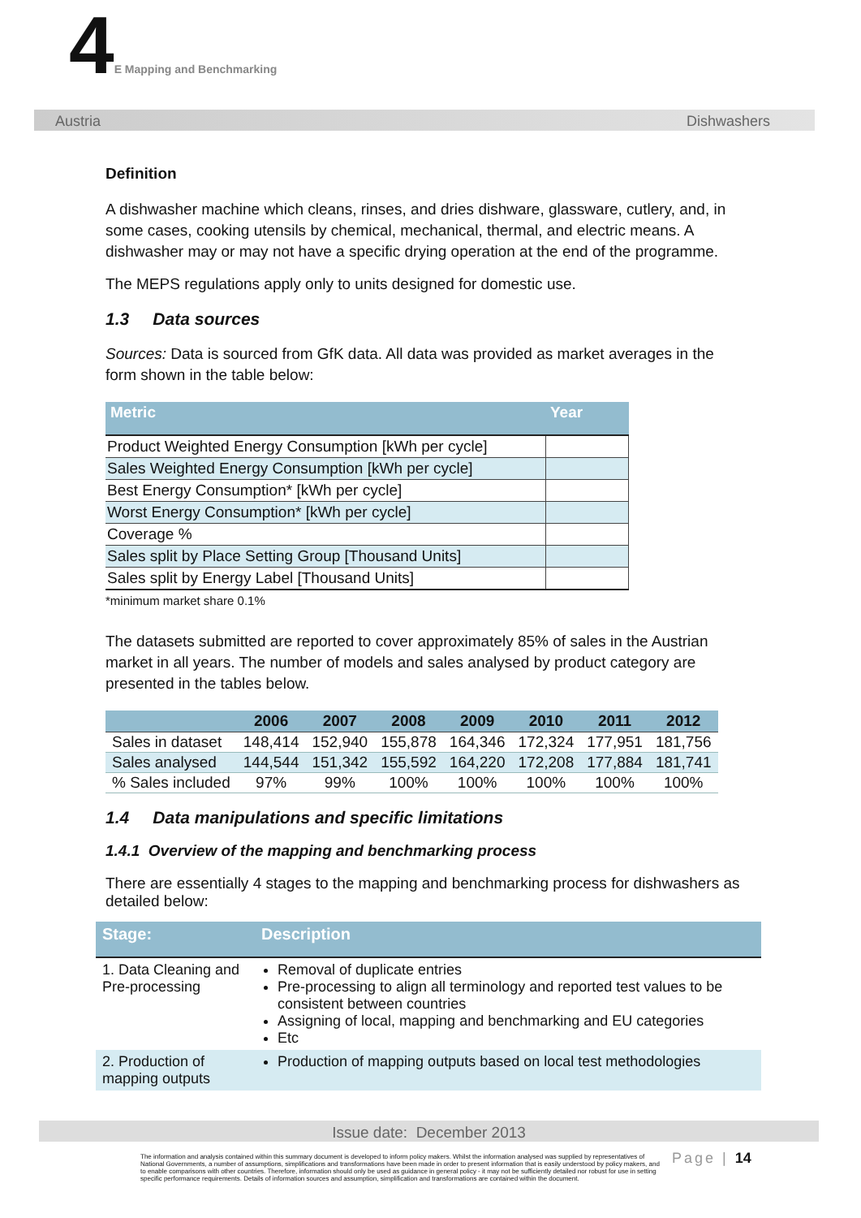4E Mapping and Benchmarking
Austria Dishwashers
Definition
A dishwasher machine which cleans, rinses, and dries dishware, glassware, cutlery, and, in some cases, cooking utensils by chemical, mechanical, thermal, and electric means. A dishwasher may or may not have a specific drying operation at the end of the programme.
The MEPS regulations apply only to units designed for domestic use.
1.3 Data sources
Sources: Data is sourced from GfK data. All data was provided as market averages in the form shown in the table below:
| Metric | Year |
| --- | --- |
| Product Weighted Energy Consumption [kWh per cycle] | |
| Sales Weighted Energy Consumption [kWh per cycle] | |
| Best Energy Consumption* [kWh per cycle] | |
| Worst Energy Consumption* [kWh per cycle] | |
| Coverage % | |
| Sales split by Place Setting Group [Thousand Units] | |
| Sales split by Energy Label [Thousand Units] | |
*minimum market share 0.1%
The datasets submitted are reported to cover approximately 85% of sales in the Austrian market in all years. The number of models and sales analysed by product category are presented in the tables below.
| | 2006 | 2007 | 2008 | 2009 | 2010 | 2011 | 2012 |
| --- | --- | --- | --- | --- | --- | --- | --- |
| Sales in dataset | 148,414 | 152,940 | 155,878 | 164,346 | 172,324 | 177,951 | 181,756 |
| Sales analysed | 144,544 | 151,342 | 155,592 | 164,220 | 172,208 | 177,884 | 181,741 |
| % Sales included | 97% | 99% | 100% | 100% | 100% | 100% | 100% |
1.4 Data manipulations and specific limitations
1.4.1 Overview of the mapping and benchmarking process
There are essentially 4 stages to the mapping and benchmarking process for dishwashers as detailed below:
| Stage: | Description |
| --- | --- |
| 1. Data Cleaning and Pre-processing | Removal of duplicate entries Pre-processing to align all terminology and reported test values to be consistent between countries Assigning of local, mapping and benchmarking and EU categories Etc |
| 2. Production of mapping outputs | Production of mapping outputs based on local test methodologies |
Issue date: December 2013
The information and analysis contained within this summary document is developed to inform policy makers. Whilst the information analysed was supplied by representatives of National Governments, a number of assumptions, simplifications and transformations have been made in order to present information that is easily understood by policy makers, and to enable comparisons with other countries. Therefore, information should only be used as guidance in general policy - it may not be sufficiently detailed nor robust for use in setting specific performance requirements. Details of information sources and assumption, simplification and transformations are contained within the document.
Page | 14